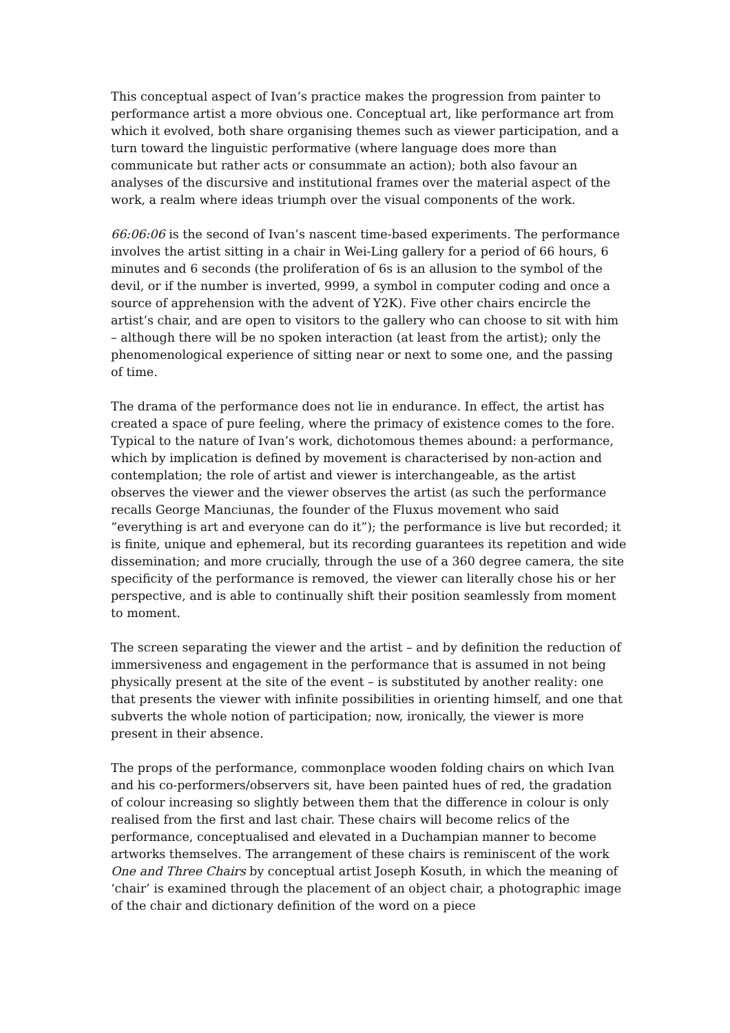This conceptual aspect of Ivan’s practice makes the progression from painter to performance artist a more obvious one. Conceptual art, like performance art from which it evolved, both share organising themes such as viewer participation, and a turn toward the linguistic performative (where language does more than communicate but rather acts or consummate an action); both also favour an analyses of the discursive and institutional frames over the material aspect of the work, a realm where ideas triumph over the visual components of the work.
66:06:06 is the second of Ivan’s nascent time-based experiments. The performance involves the artist sitting in a chair in Wei-Ling gallery for a period of 66 hours, 6 minutes and 6 seconds (the proliferation of 6s is an allusion to the symbol of the devil, or if the number is inverted, 9999, a symbol in computer coding and once a source of apprehension with the advent of Y2K). Five other chairs encircle the artist’s chair, and are open to visitors to the gallery who can choose to sit with him – although there will be no spoken interaction (at least from the artist); only the phenomenological experience of sitting near or next to some one, and the passing of time.
The drama of the performance does not lie in endurance. In effect, the artist has created a space of pure feeling, where the primacy of existence comes to the fore. Typical to the nature of Ivan’s work, dichotomous themes abound: a performance, which by implication is defined by movement is characterised by non-action and contemplation; the role of artist and viewer is interchangeable, as the artist observes the viewer and the viewer observes the artist (as such the performance recalls George Manciunas, the founder of the Fluxus movement who said “everything is art and everyone can do it”); the performance is live but recorded; it is finite, unique and ephemeral, but its recording guarantees its repetition and wide dissemination; and more crucially, through the use of a 360 degree camera, the site specificity of the performance is removed, the viewer can literally chose his or her perspective, and is able to continually shift their position seamlessly from moment to moment.
The screen separating the viewer and the artist – and by definition the reduction of immersiveness and engagement in the performance that is assumed in not being physically present at the site of the event – is substituted by another reality: one that presents the viewer with infinite possibilities in orienting himself, and one that subverts the whole notion of participation; now, ironically, the viewer is more present in their absence.
The props of the performance, commonplace wooden folding chairs on which Ivan and his co-performers/observers sit, have been painted hues of red, the gradation of colour increasing so slightly between them that the difference in colour is only realised from the first and last chair. These chairs will become relics of the performance, conceptualised and elevated in a Duchampian manner to become artworks themselves. The arrangement of these chairs is reminiscent of the work One and Three Chairs by conceptual artist Joseph Kosuth, in which the meaning of ‘chair’ is examined through the placement of an object chair, a photographic image of the chair and dictionary definition of the word on a piece